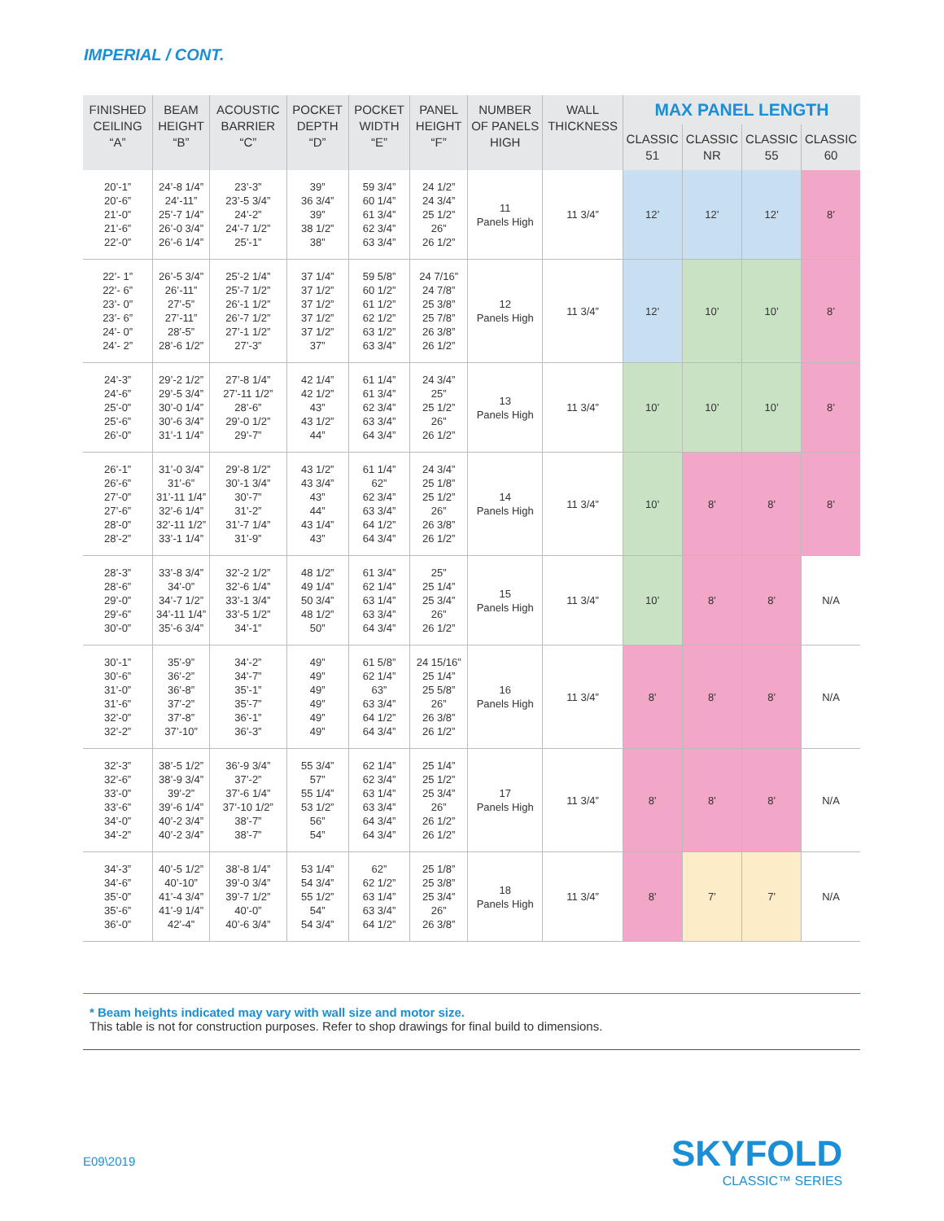IMPERIAL / CONT.
| FINISHED CEILING “A” | BEAM HEIGHT “B” | ACOUSTIC BARRIER “C” | POCKET DEPTH “D” | POCKET WIDTH “E” | PANEL HEIGHT “F” | NUMBER OF PANELS HIGH | WALL THICKNESS | MAX PANEL LENGTH | | | |
| --- | --- | --- | --- | --- | --- | --- | --- | --- | --- | --- | --- |
| | | | | | | | | CLASSIC 51 | CLASSIC NR | CLASSIC 55 | CLASSIC 60 |
| 20’-1” 20’-6” 21’-0” 21’-6” 22’-0” | 24’-8 1/4” 24’-11” 25’-7 1/4” 26’-0 3/4” 26’-6 1/4” | 23’-3” 23’-5 3/4” 24’-2” 24’-7 1/2” 25’-1” | 39” 36 3/4” 39” 38 1/2” 38” | 59 3/4” 60 1/4” 61 3/4” 62 3/4” 63 3/4” | 24 1/2” 24 3/4” 25 1/2” 26” 26 1/2” | 11 Panels High | 11 3/4” | 12’ | 12’ | 12’ | 8’ |
| 22’- 1” 22’- 6” 23’- 0” 23’- 6” 24’- 0” 24’- 2” | 26’-5 3/4” 26’-11” 27’-5” 27’-11” 28’-5” 28’-6 1/2” | 25’-2 1/4” 25’-7 1/2” 26’-1 1/2” 26’-7 1/2” 27’-1 1/2” 27’-3” | 37 1/4” 37 1/2” 37 1/2” 37 1/2” 37 1/2” 37” | 59 5/8” 60 1/2” 61 1/2” 62 1/2” 63 1/2” 63 3/4” | 24 7/16” 24 7/8” 25 3/8” 25 7/8” 26 3/8” 26 1/2” | 12 Panels High | 11 3/4” | 12’ | 10’ | 10’ | 8’ |
| 24’-3” 24’-6” 25’-0” 25’-6” 26’-0” | 29’-2 1/2” 29’-5 3/4” 30’-0 1/4” 30’-6 3/4” 31’-1 1/4” | 27’-8 1/4” 27’-11 1/2” 28’-6” 29’-0 1/2” 29’-7” | 42 1/4” 42 1/2” 43” 43 1/2” 44” | 61 1/4” 61 3/4” 62 3/4” 63 3/4” 64 3/4” | 24 3/4” 25” 25 1/2” 26” 26 1/2” | 13 Panels High | 11 3/4” | 10’ | 10’ | 10’ | 8’ |
| 26’-1” 26’-6” 27’-0” 27’-6” 28’-0” 28’-2” | 31’-0 3/4” 31’-6” 31’-11 1/4” 32’-6 1/4” 32’-11 1/2” 33’-1 1/4” | 29’-8 1/2” 30’-1 3/4” 30’-7” 31’-2” 31’-7 1/4” 31’-9” | 43 1/2” 43 3/4” 43” 44” 43 1/4” 43” | 61 1/4” 62” 62 3/4” 63 3/4” 64 1/2” 64 3/4” | 24 3/4” 25 1/8” 25 1/2” 26” 26 3/8” 26 1/2” | 14 Panels High | 11 3/4” | 10’ | 8’ | 8’ | 8’ |
| 28’-3” 28’-6” 29’-0” 29’-6” 30’-0” | 33’-8 3/4” 34’-0” 34’-7 1/2” 34’-11 1/4” 35’-6 3/4” | 32’-2 1/2” 32’-6 1/4” 33’-1 3/4” 33’-5 1/2” 34’-1” | 48 1/2” 49 1/4” 50 3/4” 48 1/2” 50” | 61 3/4” 62 1/4” 63 1/4” 63 3/4” 64 3/4” | 25” 25 1/4” 25 3/4” 26” 26 1/2” | 15 Panels High | 11 3/4” | 10’ | 8’ | 8’ | N/A |
| 30’-1” 30’-6” 31’-0” 31’-6” 32’-0” 32’-2” | 35’-9” 36’-2” 36’-8” 37’-2” 37’-8” 37’-10” | 34’-2” 34’-7” 35’-1” 35’-7” 36’-1” 36’-3” | 49” 49” 49” 49” 49” 49” | 61 5/8” 62 1/4” 63” 63 3/4” 64 1/2” 64 3/4” | 24 15/16” 25 1/4” 25 5/8” 26” 26 3/8” 26 1/2” | 16 Panels High | 11 3/4” | 8’ | 8’ | 8’ | N/A |
| 32’-3” 32’-6” 33’-0” 33’-6” 34’-0” 34’-2” | 38’-5 1/2” 38’-9 3/4” 39’-2” 39’-6 1/4” 40’-2 3/4” 40’-2 3/4” | 36’-9 3/4” 37’-2” 37’-6 1/4” 37’-10 1/2” 38’-7” 38’-7” | 55 3/4” 57” 55 1/4” 53 1/2” 56” 54” | 62 1/4” 62 3/4” 63 1/4” 63 3/4” 64 3/4” 64 3/4” | 25 1/4” 25 1/2” 25 3/4” 26” 26 1/2” 26 1/2” | 17 Panels High | 11 3/4” | 8’ | 8’ | 8’ | N/A |
| 34’-3” 34’-6” 35’-0” 35’-6” 36’-0” | 40’-5 1/2” 40’-10” 41’-4 3/4” 41’-9 1/4” 42’-4” | 38’-8 1/4” 39’-0 3/4” 39’-7 1/2” 40’-0” 40’-6 3/4” | 53 1/4” 54 3/4” 55 1/2” 54” 54 3/4” | 62” 62 1/2” 63 1/4” 63 3/4” 64 1/2” | 25 1/8” 25 3/8” 25 3/4” 26” 26 3/8” | 18 Panels High | 11 3/4” | 8’ | 7’ | 7’ | N/A |
* Beam heights indicated may vary with wall size and motor size.
This table is not for construction purposes. Refer to shop drawings for final build to dimensions.
E09\2019 SKYFOLD
CLASSIC™ SERIES